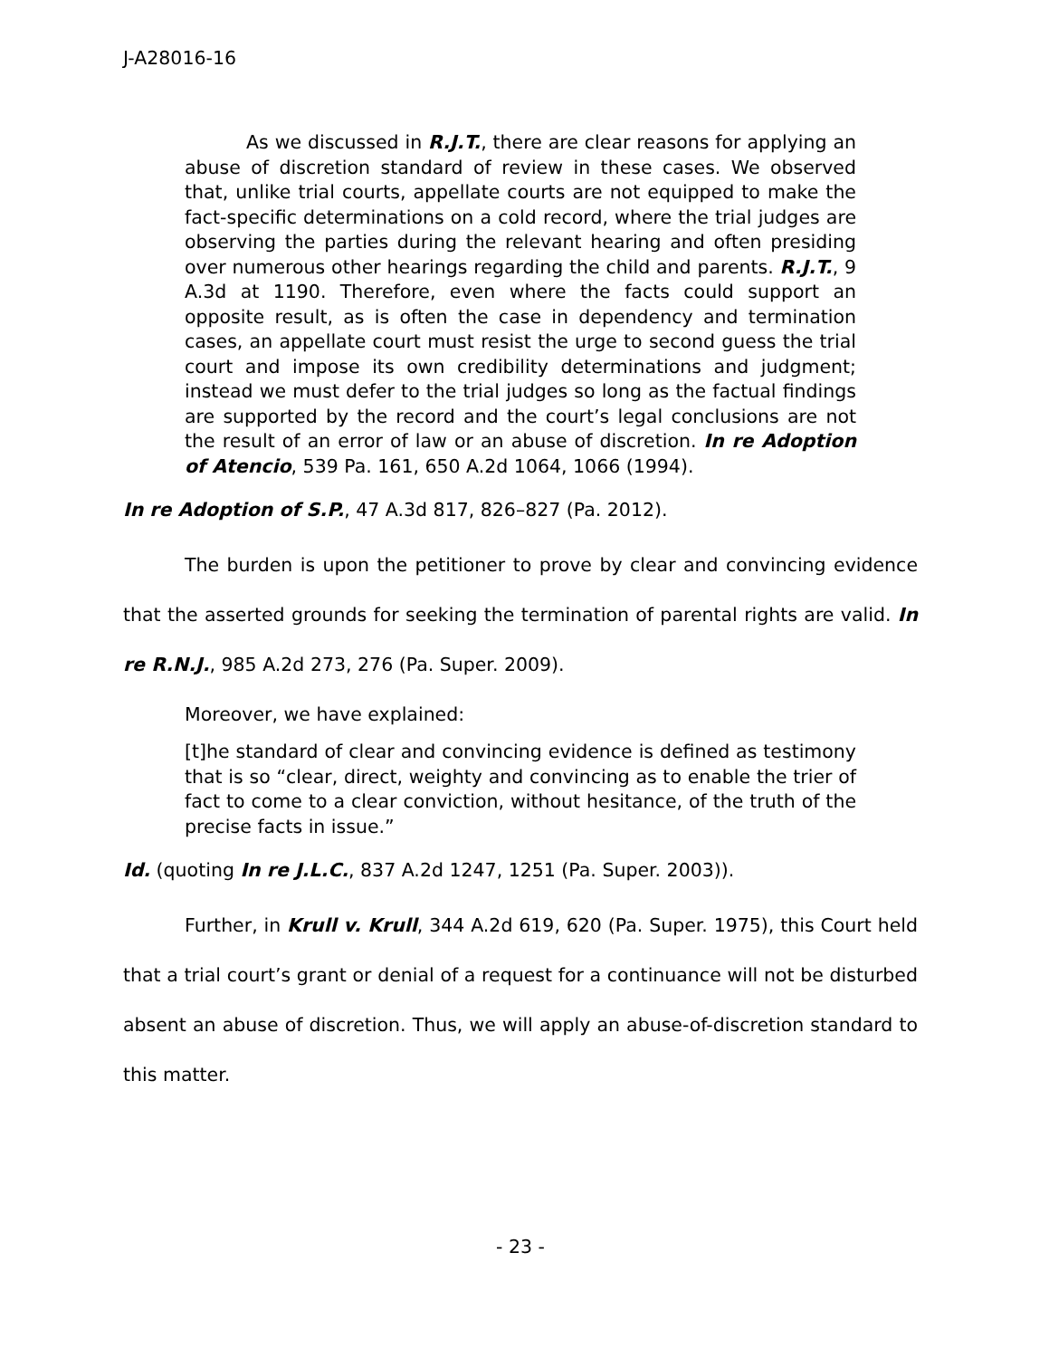J-A28016-16
As we discussed in R.J.T., there are clear reasons for applying an abuse of discretion standard of review in these cases. We observed that, unlike trial courts, appellate courts are not equipped to make the fact-specific determinations on a cold record, where the trial judges are observing the parties during the relevant hearing and often presiding over numerous other hearings regarding the child and parents. R.J.T., 9 A.3d at 1190. Therefore, even where the facts could support an opposite result, as is often the case in dependency and termination cases, an appellate court must resist the urge to second guess the trial court and impose its own credibility determinations and judgment; instead we must defer to the trial judges so long as the factual findings are supported by the record and the court’s legal conclusions are not the result of an error of law or an abuse of discretion. In re Adoption of Atencio, 539 Pa. 161, 650 A.2d 1064, 1066 (1994).
In re Adoption of S.P., 47 A.3d 817, 826–827 (Pa. 2012).
The burden is upon the petitioner to prove by clear and convincing evidence that the asserted grounds for seeking the termination of parental rights are valid. In re R.N.J., 985 A.2d 273, 276 (Pa. Super. 2009).
Moreover, we have explained:
[t]he standard of clear and convincing evidence is defined as testimony that is so “clear, direct, weighty and convincing as to enable the trier of fact to come to a clear conviction, without hesitance, of the truth of the precise facts in issue.”
Id. (quoting In re J.L.C., 837 A.2d 1247, 1251 (Pa. Super. 2003)).
Further, in Krull v. Krull, 344 A.2d 619, 620 (Pa. Super. 1975), this Court held that a trial court’s grant or denial of a request for a continuance will not be disturbed absent an abuse of discretion. Thus, we will apply an abuse-of-discretion standard to this matter.
- 23 -